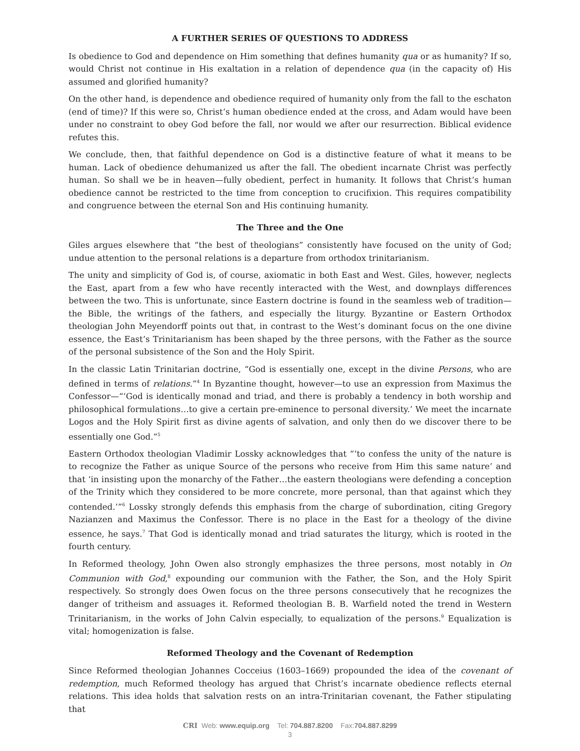A FURTHER SERIES OF QUESTIONS TO ADDRESS
Is obedience to God and dependence on Him something that defines humanity qua or as humanity? If so, would Christ not continue in His exaltation in a relation of dependence qua (in the capacity of) His assumed and glorified humanity?
On the other hand, is dependence and obedience required of humanity only from the fall to the eschaton (end of time)? If this were so, Christ’s human obedience ended at the cross, and Adam would have been under no constraint to obey God before the fall, nor would we after our resurrection. Biblical evidence refutes this.
We conclude, then, that faithful dependence on God is a distinctive feature of what it means to be human. Lack of obedience dehumanized us after the fall. The obedient incarnate Christ was perfectly human. So shall we be in heaven—fully obedient, perfect in humanity. It follows that Christ’s human obedience cannot be restricted to the time from conception to crucifixion. This requires compatibility and congruence between the eternal Son and His continuing humanity.
The Three and the One
Giles argues elsewhere that “the best of theologians” consistently have focused on the unity of God; undue attention to the personal relations is a departure from orthodox trinitarianism.
The unity and simplicity of God is, of course, axiomatic in both East and West. Giles, however, neglects the East, apart from a few who have recently interacted with the West, and downplays differences between the two. This is unfortunate, since Eastern doctrine is found in the seamless web of tradition—the Bible, the writings of the fathers, and especially the liturgy. Byzantine or Eastern Orthodox theologian John Meyendorff points out that, in contrast to the West’s dominant focus on the one divine essence, the East’s Trinitarianism has been shaped by the three persons, with the Father as the source of the personal subsistence of the Son and the Holy Spirit.
In the classic Latin Trinitarian doctrine, “God is essentially one, except in the divine Persons, who are defined in terms of relations.”<sup>4</sup> In Byzantine thought, however—to use an expression from Maximus the Confessor—“‘God is identically monad and triad, and there is probably a tendency in both worship and philosophical formulations…to give a certain pre-eminence to personal diversity.’ We meet the incarnate Logos and the Holy Spirit first as divine agents of salvation, and only then do we discover there to be essentially one God.”<sup>5</sup>
Eastern Orthodox theologian Vladimir Lossky acknowledges that “‘to confess the unity of the nature is to recognize the Father as unique Source of the persons who receive from Him this same nature’ and that ‘in insisting upon the monarchy of the Father…the eastern theologians were defending a conception of the Trinity which they considered to be more concrete, more personal, than that against which they contended.’”<sup>6</sup> Lossky strongly defends this emphasis from the charge of subordination, citing Gregory Nazianzen and Maximus the Confessor. There is no place in the East for a theology of the divine essence, he says.<sup>7</sup> That God is identically monad and triad saturates the liturgy, which is rooted in the fourth century.
In Reformed theology, John Owen also strongly emphasizes the three persons, most notably in On Communion with God,<sup>8</sup> expounding our communion with the Father, the Son, and the Holy Spirit respectively. So strongly does Owen focus on the three persons consecutively that he recognizes the danger of tritheism and assuages it. Reformed theologian B. B. Warfield noted the trend in Western Trinitarianism, in the works of John Calvin especially, to equalization of the persons.<sup>9</sup> Equalization is vital; homogenization is false.
Reformed Theology and the Covenant of Redemption
Since Reformed theologian Johannes Cocceius (1603–1669) propounded the idea of the covenant of redemption, much Reformed theology has argued that Christ’s incarnate obedience reflects eternal relations. This idea holds that salvation rests on an intra-Trinitarian covenant, the Father stipulating that
CRI Web: www.equip.org Tel: 704.887.8200 Fax:704.887.8299
3